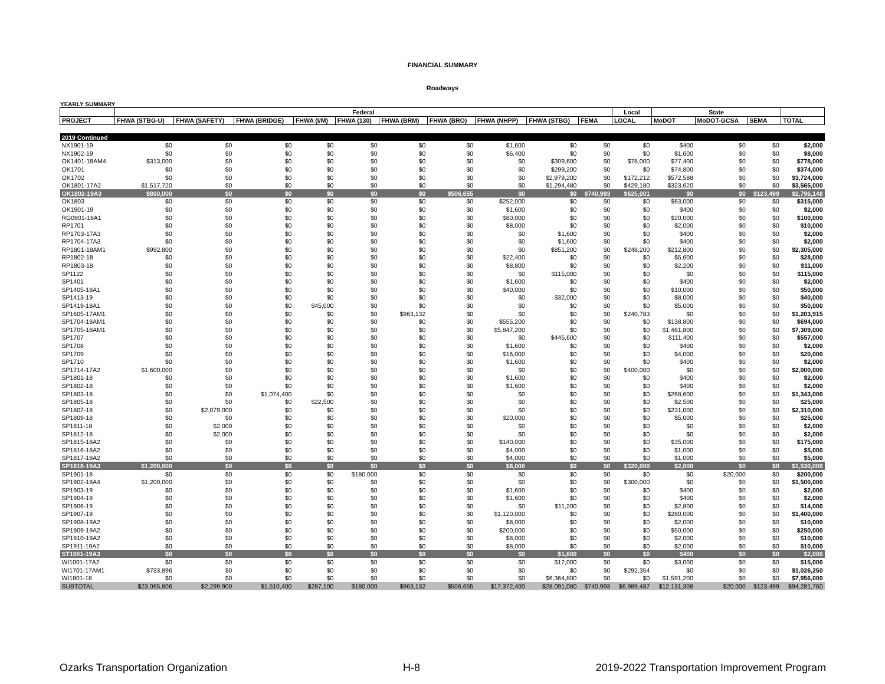FINANCIAL SUMMARY
Roadways
YEARLY SUMMARY
| | Federal | | | | | | | | | | Local | State | | | |
| --- | --- | --- | --- | --- | --- | --- | --- | --- | --- | --- | --- | --- | --- | --- | --- |
| PROJECT | FHWA (STBG-U) | FHWA (SAFETY) | FHWA (BRIDGE) | FHWA (I/M) | FHWA (130) | FHWA (BRM) | FHWA (BRO) | FHWA (NHPP) | FHWA (STBG) | FEMA | LOCAL | MoDOT | MoDOT-GCSA | SEMA | TOTAL |
| 2019 Continued | | | | | | | | | | | | | | | |
| NX1901-19 | $0 | $0 | $0 | $0 | $0 | $0 | $0 | $1,600 | $0 | $0 | $0 | $400 | $0 | $0 | $2,000 |
| NX1902-19 | $0 | $0 | $0 | $0 | $0 | $0 | $0 | $6,400 | $0 | $0 | $0 | $1,600 | $0 | $0 | $8,000 |
| OK1401-18AM4 | $313,000 | $0 | $0 | $0 | $0 | $0 | $0 | $0 | $309,600 | $0 | $78,000 | $77,400 | $0 | $0 | $778,000 |
| OK1701 | $0 | $0 | $0 | $0 | $0 | $0 | $0 | $0 | $299,200 | $0 | $0 | $74,800 | $0 | $0 | $374,000 |
| OK1702 | $0 | $0 | $0 | $0 | $0 | $0 | $0 | $0 | $2,979,200 | $0 | $172,212 | $572,588 | $0 | $0 | $3,724,000 |
| OK1801-17A2 | $1,517,720 | $0 | $0 | $0 | $0 | $0 | $0 | $0 | $1,294,480 | $0 | $429,180 | $323,620 | $0 | $0 | $3,565,000 |
| OK1802-19A3 | $800,000 | $0 | $0 | $0 | $0 | $0 | $506,655 | $0 | $0 | $740,993 | $625,001 | $0 | $0 | $123,499 | $2,796,148 |
| OK1803 | $0 | $0 | $0 | $0 | $0 | $0 | $0 | $252,000 | $0 | $0 | $0 | $63,000 | $0 | $0 | $315,000 |
| OK1901-19 | $0 | $0 | $0 | $0 | $0 | $0 | $0 | $1,600 | $0 | $0 | $0 | $400 | $0 | $0 | $2,000 |
| RG0901-18A1 | $0 | $0 | $0 | $0 | $0 | $0 | $0 | $80,000 | $0 | $0 | $0 | $20,000 | $0 | $0 | $100,000 |
| RP1701 | $0 | $0 | $0 | $0 | $0 | $0 | $0 | $8,000 | $0 | $0 | $0 | $2,000 | $0 | $0 | $10,000 |
| RP1703-17A3 | $0 | $0 | $0 | $0 | $0 | $0 | $0 | $0 | $1,600 | $0 | $0 | $400 | $0 | $0 | $2,000 |
| RP1704-17A3 | $0 | $0 | $0 | $0 | $0 | $0 | $0 | $0 | $1,600 | $0 | $0 | $400 | $0 | $0 | $2,000 |
| RP1801-18AM1 | $992,800 | $0 | $0 | $0 | $0 | $0 | $0 | $0 | $851,200 | $0 | $248,200 | $212,800 | $0 | $0 | $2,305,000 |
| RP1802-18 | $0 | $0 | $0 | $0 | $0 | $0 | $0 | $22,400 | $0 | $0 | $0 | $5,600 | $0 | $0 | $28,000 |
| RP1803-18 | $0 | $0 | $0 | $0 | $0 | $0 | $0 | $8,800 | $0 | $0 | $0 | $2,200 | $0 | $0 | $11,000 |
| SP1122 | $0 | $0 | $0 | $0 | $0 | $0 | $0 | $0 | $115,000 | $0 | $0 | $0 | $0 | $0 | $115,000 |
| SP1401 | $0 | $0 | $0 | $0 | $0 | $0 | $0 | $1,600 | $0 | $0 | $0 | $400 | $0 | $0 | $2,000 |
| SP1405-18A1 | $0 | $0 | $0 | $0 | $0 | $0 | $0 | $40,000 | $0 | $0 | $0 | $10,000 | $0 | $0 | $50,000 |
| SP1413-19 | $0 | $0 | $0 | $0 | $0 | $0 | $0 | $0 | $32,000 | $0 | $0 | $8,000 | $0 | $0 | $40,000 |
| SP1419-18A1 | $0 | $0 | $0 | $45,000 | $0 | $0 | $0 | $0 | $0 | $0 | $0 | $5,000 | $0 | $0 | $50,000 |
| SP1605-17AM1 | $0 | $0 | $0 | $0 | $0 | $963,132 | $0 | $0 | $0 | $0 | $240,783 | $0 | $0 | $0 | $1,203,915 |
| SP1704-18AM1 | $0 | $0 | $0 | $0 | $0 | $0 | $0 | $555,200 | $0 | $0 | $0 | $138,800 | $0 | $0 | $694,000 |
| SP1705-18AM1 | $0 | $0 | $0 | $0 | $0 | $0 | $0 | $5,847,200 | $0 | $0 | $0 | $1,461,800 | $0 | $0 | $7,309,000 |
| SP1707 | $0 | $0 | $0 | $0 | $0 | $0 | $0 | $0 | $445,600 | $0 | $0 | $111,400 | $0 | $0 | $557,000 |
| SP1708 | $0 | $0 | $0 | $0 | $0 | $0 | $0 | $1,600 | $0 | $0 | $0 | $400 | $0 | $0 | $2,000 |
| SP1709 | $0 | $0 | $0 | $0 | $0 | $0 | $0 | $16,000 | $0 | $0 | $0 | $4,000 | $0 | $0 | $20,000 |
| SP1710 | $0 | $0 | $0 | $0 | $0 | $0 | $0 | $1,600 | $0 | $0 | $0 | $400 | $0 | $0 | $2,000 |
| SP1714-17A2 | $1,600,000 | $0 | $0 | $0 | $0 | $0 | $0 | $0 | $0 | $0 | $400,000 | $0 | $0 | $0 | $2,000,000 |
| SP1801-18 | $0 | $0 | $0 | $0 | $0 | $0 | $0 | $1,600 | $0 | $0 | $0 | $400 | $0 | $0 | $2,000 |
| SP1802-18 | $0 | $0 | $0 | $0 | $0 | $0 | $0 | $1,600 | $0 | $0 | $0 | $400 | $0 | $0 | $2,000 |
| SP1803-18 | $0 | $0 | $1,074,400 | $0 | $0 | $0 | $0 | $0 | $0 | $0 | $0 | $268,600 | $0 | $0 | $1,343,000 |
| SP1805-18 | $0 | $0 | $0 | $22,500 | $0 | $0 | $0 | $0 | $0 | $0 | $0 | $2,500 | $0 | $0 | $25,000 |
| SP1807-18 | $0 | $2,079,000 | $0 | $0 | $0 | $0 | $0 | $0 | $0 | $0 | $0 | $231,000 | $0 | $0 | $2,310,000 |
| SP1809-18 | $0 | $0 | $0 | $0 | $0 | $0 | $0 | $20,000 | $0 | $0 | $0 | $5,000 | $0 | $0 | $25,000 |
| SP1811-18 | $0 | $2,000 | $0 | $0 | $0 | $0 | $0 | $0 | $0 | $0 | $0 | $0 | $0 | $0 | $2,000 |
| SP1812-18 | $0 | $2,000 | $0 | $0 | $0 | $0 | $0 | $0 | $0 | $0 | $0 | $0 | $0 | $0 | $2,000 |
| SP1815-18A2 | $0 | $0 | $0 | $0 | $0 | $0 | $0 | $140,000 | $0 | $0 | $0 | $35,000 | $0 | $0 | $175,000 |
| SP1816-18A2 | $0 | $0 | $0 | $0 | $0 | $0 | $0 | $4,000 | $0 | $0 | $0 | $1,000 | $0 | $0 | $5,000 |
| SP1817-18A2 | $0 | $0 | $0 | $0 | $0 | $0 | $0 | $4,000 | $0 | $0 | $0 | $1,000 | $0 | $0 | $5,000 |
| SP1818-19A3 | $1,200,000 | $0 | $0 | $0 | $0 | $0 | $0 | $8,000 | $0 | $0 | $320,000 | $2,000 | $0 | $0 | $1,530,000 |
| SP1901-18 | $0 | $0 | $0 | $0 | $180,000 | $0 | $0 | $0 | $0 | $0 | $0 | $0 | $20,000 | $0 | $200,000 |
| SP1902-18A4 | $1,200,000 | $0 | $0 | $0 | $0 | $0 | $0 | $0 | $0 | $0 | $300,000 | $0 | $0 | $0 | $1,500,000 |
| SP1903-19 | $0 | $0 | $0 | $0 | $0 | $0 | $0 | $1,600 | $0 | $0 | $0 | $400 | $0 | $0 | $2,000 |
| SP1904-19 | $0 | $0 | $0 | $0 | $0 | $0 | $0 | $1,600 | $0 | $0 | $0 | $400 | $0 | $0 | $2,000 |
| SP1906-19 | $0 | $0 | $0 | $0 | $0 | $0 | $0 | $0 | $11,200 | $0 | $0 | $2,800 | $0 | $0 | $14,000 |
| SP1907-19 | $0 | $0 | $0 | $0 | $0 | $0 | $0 | $1,120,000 | $0 | $0 | $0 | $280,000 | $0 | $0 | $1,400,000 |
| SP1908-19A2 | $0 | $0 | $0 | $0 | $0 | $0 | $0 | $8,000 | $0 | $0 | $0 | $2,000 | $0 | $0 | $10,000 |
| SP1909-19A2 | $0 | $0 | $0 | $0 | $0 | $0 | $0 | $200,000 | $0 | $0 | $0 | $50,000 | $0 | $0 | $250,000 |
| SP1910-19A2 | $0 | $0 | $0 | $0 | $0 | $0 | $0 | $8,000 | $0 | $0 | $0 | $2,000 | $0 | $0 | $10,000 |
| SP1911-19A2 | $0 | $0 | $0 | $0 | $0 | $0 | $0 | $8,000 | $0 | $0 | $0 | $2,000 | $0 | $0 | $10,000 |
| ST1901-19A3 | $0 | $0 | $0 | $0 | $0 | $0 | $0 | $0 | $1,600 | $0 | $0 | $400 | $0 | $0 | $2,000 |
| WI1001-17A2 | $0 | $0 | $0 | $0 | $0 | $0 | $0 | $0 | $12,000 | $0 | $0 | $3,000 | $0 | $0 | $15,000 |
| WI1701-17AM1 | $733,896 | $0 | $0 | $0 | $0 | $0 | $0 | $0 | $0 | $0 | $292,354 | $0 | $0 | $0 | $1,026,250 |
| WI1801-18 | $0 | $0 | $0 | $0 | $0 | $0 | $0 | $0 | $6,364,800 | $0 | $0 | $1,591,200 | $0 | $0 | $7,956,000 |
| SUBTOTAL | $23,065,806 | $2,299,900 | $1,510,400 | $287,100 | $180,000 | $963,132 | $506,655 | $17,372,400 | $28,091,080 | $740,993 | $6,989,487 | $12,131,308 | $20,000 | $123,499 | $94,281,760 |
Ozarks Transportation Organization H-8 2019-2022 Transportation Improvement Program